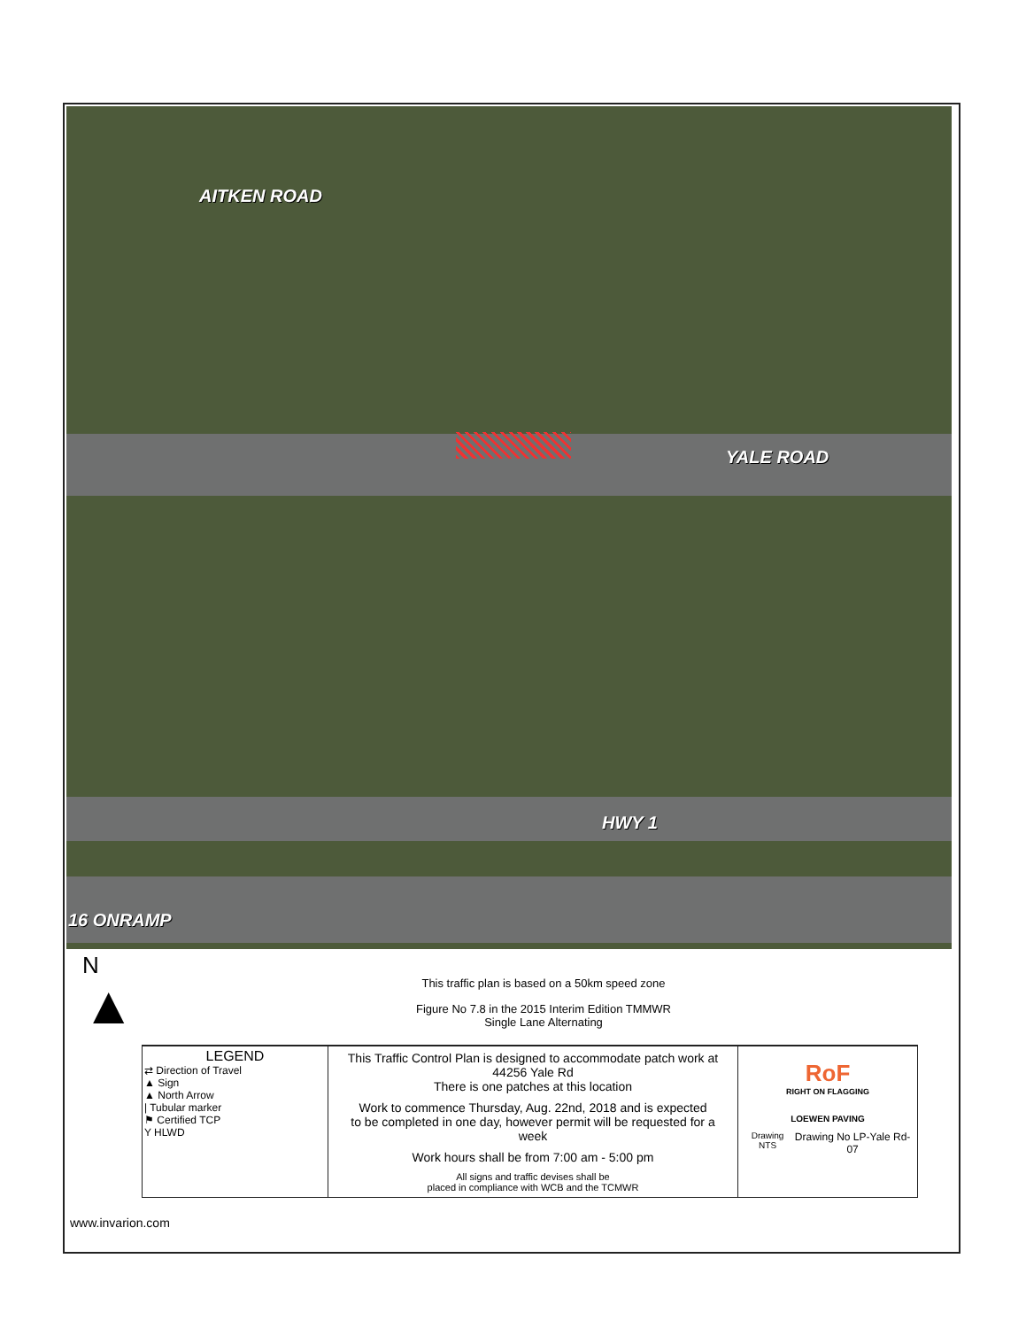AITKEN ROAD
YALE ROAD
HWY 1
16 ONRAMP
N
▲
This traffic plan is based on a 50km speed zone
Figure No 7.8 in the 2015 Interim Edition TMMWR
Single Lane Alternating
| LEGEND ⇄ Direction of Travel ▲ Sign ▲ North Arrow / Tubular marker ⚑ Certified TCP Y HLWD | This Traffic Control Plan is designed to accommodate patch work at 44256 Yale Rd There is one patches at this location Work to commence Thursday, Aug. 22nd, 2018 and is expected to be completed in one day, however permit will be requested for a week Work hours shall be from 7:00 am - 5:00 pm All signs and traffic devises shall be placed in compliance with WCB and the TCMWR | RoF RIGHT ON FLAGGING LOEWEN PAVING Drawing NTS Drawing No LP-Yale Rd-07 |
www.invarion.com